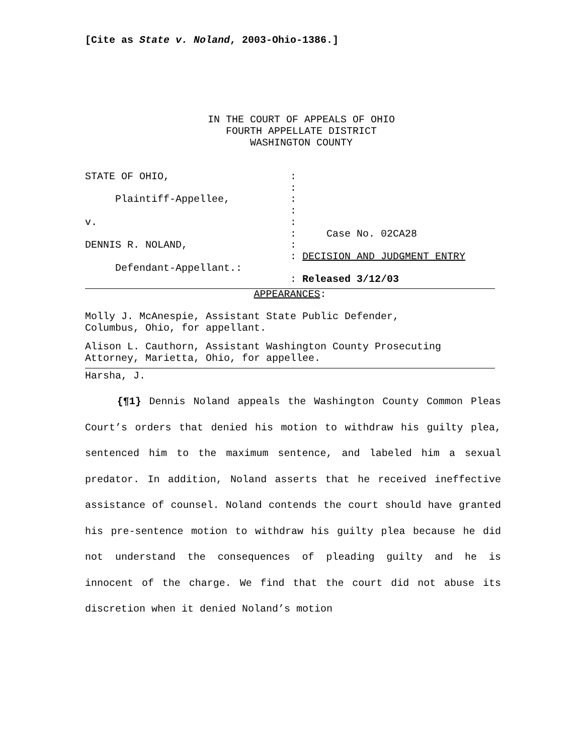[Cite as State v. Noland, 2003-Ohio-1386.]
IN THE COURT OF APPEALS OF OHIO
FOURTH APPELLATE DISTRICT
WASHINGTON COUNTY
STATE OF OHIO,:
:
Plaintiff-Appellee,:
:
v.:
: Case No. 02CA28
DENNIS R. NOLAND,:
: DECISION AND JUDGMENT ENTRY
Defendant-Appellant.:
: Released 3/12/03
APPEARANCES:
Molly J. McAnespie, Assistant State Public Defender,
Columbus, Ohio, for appellant.
Alison L. Cauthorn, Assistant Washington County Prosecuting
Attorney, Marietta, Ohio, for appellee.
Harsha, J.
{¶1} Dennis Noland appeals the Washington County Common Pleas Court’s orders that denied his motion to withdraw his guilty plea, sentenced him to the maximum sentence, and labeled him a sexual predator. In addition, Noland asserts that he received ineffective assistance of counsel. Noland contends the court should have granted his pre-sentence motion to withdraw his guilty plea because he did not understand the consequences of pleading guilty and he is innocent of the charge. We find that the court did not abuse its discretion when it denied Noland’s motion